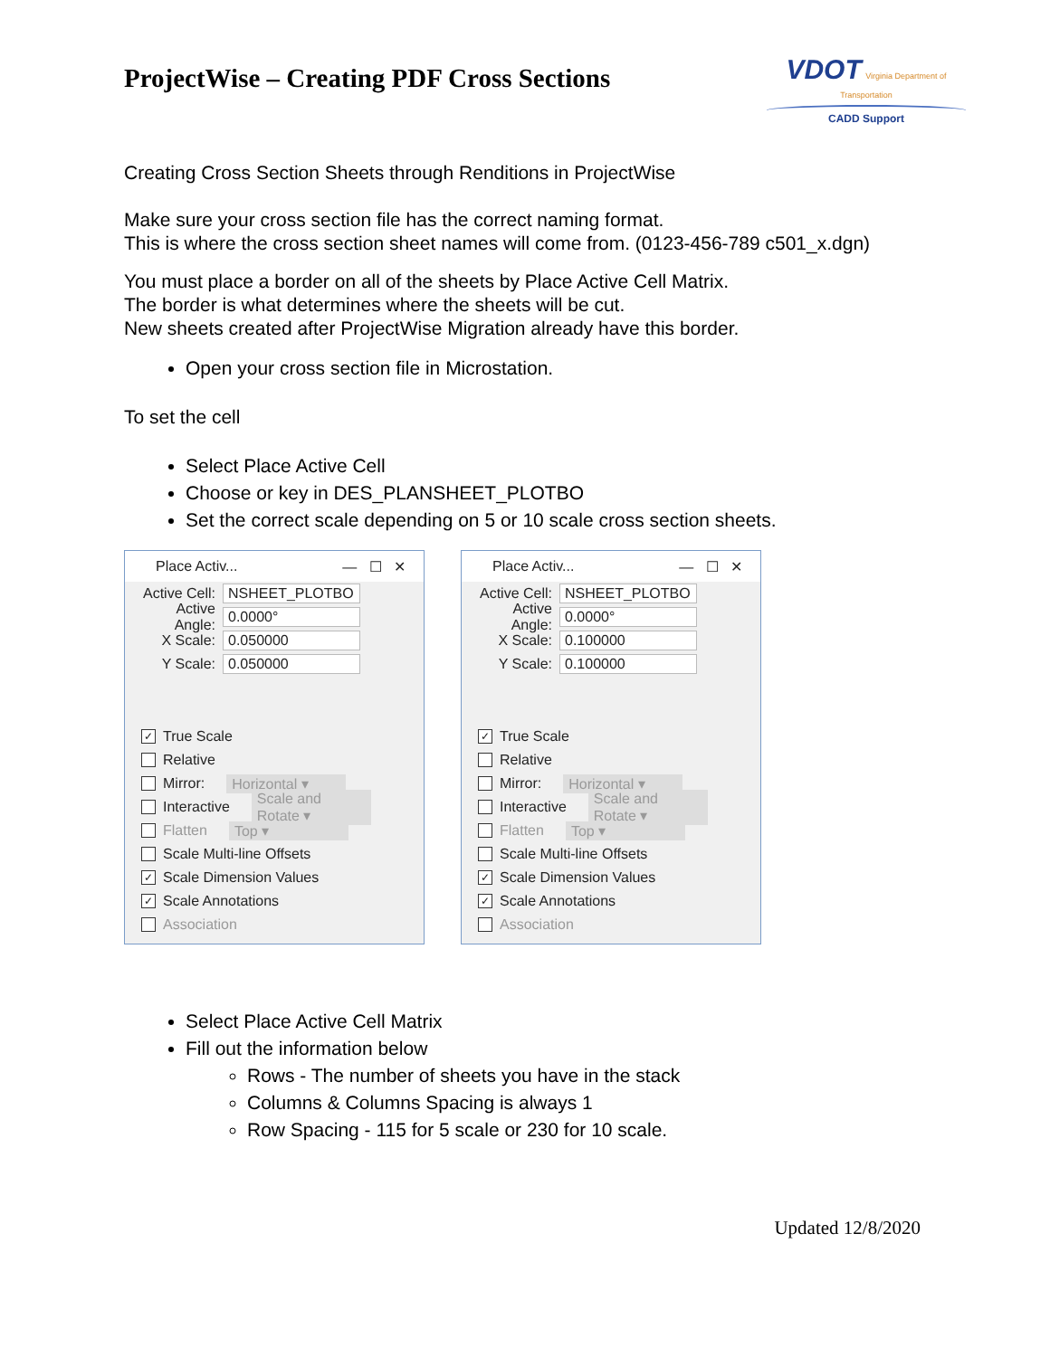ProjectWise – Creating PDF Cross Sections
VDOT Virginia Department of Transportation
CADD Support
Creating Cross Section Sheets through Renditions in ProjectWise
Make sure your cross section file has the correct naming format.
This is where the cross section sheet names will come from. (0123-456-789 c501_x.dgn)
You must place a border on all of the sheets by Place Active Cell Matrix.
The border is what determines where the sheets will be cut.
New sheets created after ProjectWise Migration already have this border.
Open your cross section file in Microstation.
To set the cell
Select Place Active Cell
Choose or key in DES_PLANSHEET_PLOTBO
Set the correct scale depending on 5 or 10 scale cross section sheets.
Place Activ... — ☐ ✕
Active Cell: NSHEET_PLOTBO
Active Angle: 0.0000°
X Scale: 0.050000
Y Scale: 0.050000
✓ True Scale
Relative
Mirror: Horizontal ▾
Interactive Scale and Rotate ▾
Flatten Top ▾
Scale Multi-line Offsets
✓ Scale Dimension Values
✓ Scale Annotations
Association
Place Activ... — ☐ ✕
Active Cell: NSHEET_PLOTBO
Active Angle: 0.0000°
X Scale: 0.100000
Y Scale: 0.100000
✓ True Scale
Relative
Mirror: Horizontal ▾
Interactive Scale and Rotate ▾
Flatten Top ▾
Scale Multi-line Offsets
✓ Scale Dimension Values
✓ Scale Annotations
Association
Select Place Active Cell Matrix
Fill out the information below
Rows - The number of sheets you have in the stack
Columns & Columns Spacing is always 1
Row Spacing - 115 for 5 scale or 230 for 10 scale.
Updated 12/8/2020